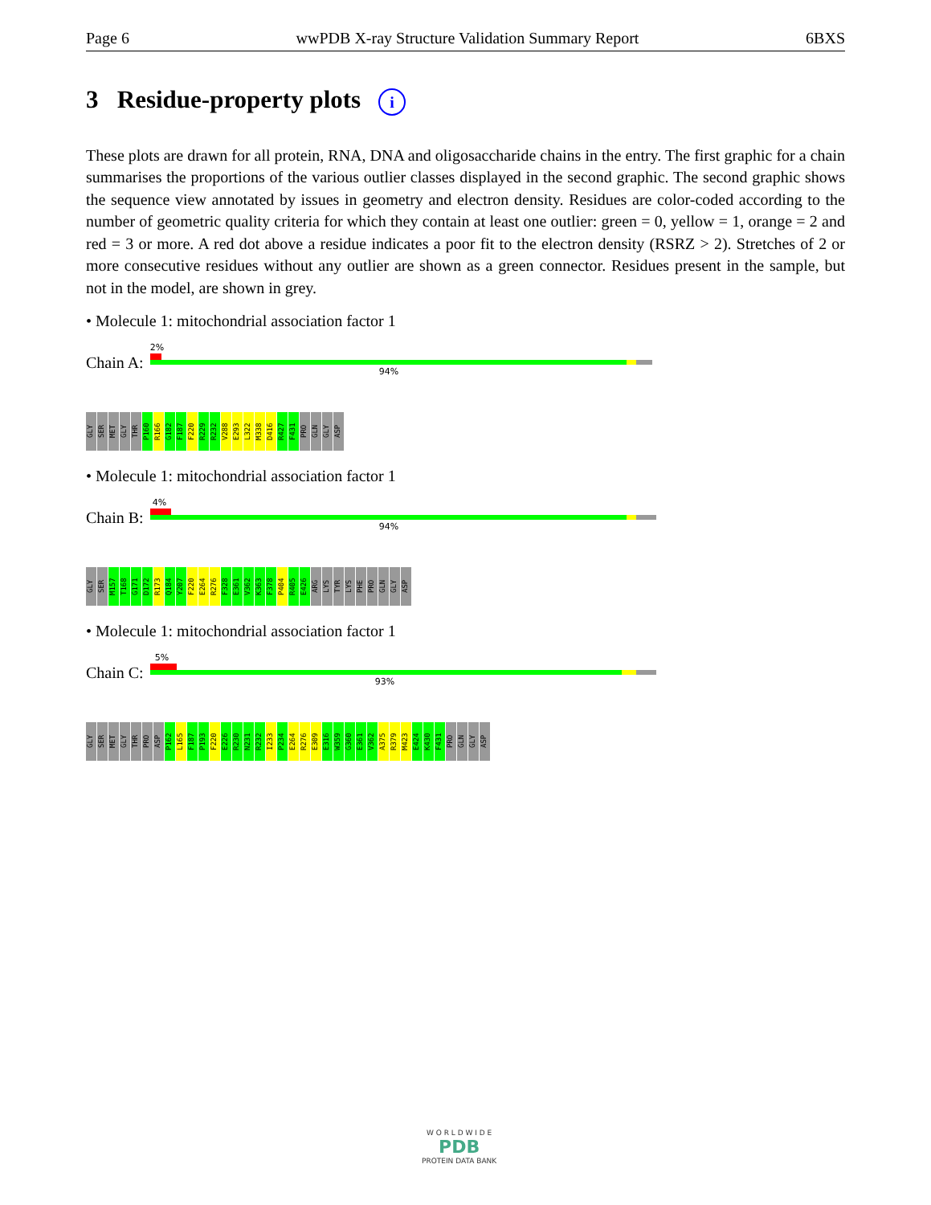Page 6 wwPDB X-ray Structure Validation Summary Report 6BXS
3 Residue-property plots i
These plots are drawn for all protein, RNA, DNA and oligosaccharide chains in the entry. The first graphic for a chain summarises the proportions of the various outlier classes displayed in the second graphic. The second graphic shows the sequence view annotated by issues in geometry and electron density. Residues are color-coded according to the number of geometric quality criteria for which they contain at least one outlier: green = 0, yellow = 1, orange = 2 and red = 3 or more. A red dot above a residue indicates a poor fit to the electron density (RSRZ > 2). Stretches of 2 or more consecutive residues without any outlier are shown as a green connector. Residues present in the sample, but not in the model, are shown in grey.
• Molecule 1: mitochondrial association factor 1
Chain A:
2%
94%
GLY SER MET GLY THR P160 R166 G182 F187 F220 R229 R232 V288 E293 L322 M338 D416 R427 F431 PRO GLN GLY ASP
• Molecule 1: mitochondrial association factor 1
Chain B:
4%
94%
GLY SER M157 T168 G171 D172 R173 Q184 Y207 F220 E264 R276 F328 E361 V362 K363 F378 P404 R405 E426 ARG LYS TYR LYS PHE PRO GLN GLY ASP
• Molecule 1: mitochondrial association factor 1
Chain C:
5%
93%
GLY SER MET GLY THR PRO ASP P162 L165 F187 P193 F220 E226 R230 N231 R232 I233 P234 E264 R276 E309 E316 W359 G360 E361 V362 A375 R379 M423 E424 K430 F431 PRO GLN GLY ASP
W O R L D W I D E
PDB
PROTEIN DATA BANK